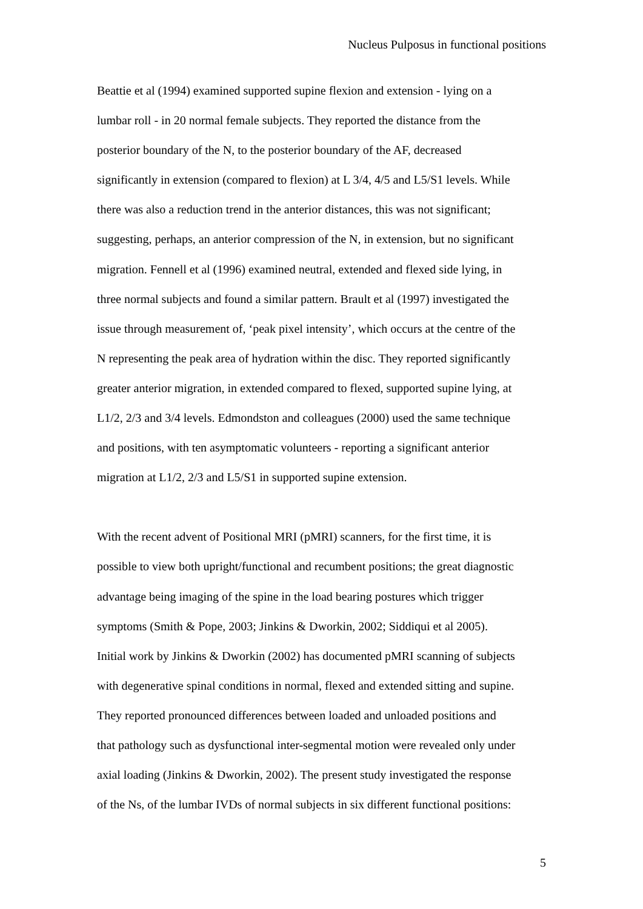Nucleus Pulposus in functional positions
Beattie et al (1994) examined supported supine flexion and extension - lying on a
lumbar roll - in 20 normal female subjects. They reported the distance from the
posterior boundary of the N, to the posterior boundary of the AF, decreased
significantly in extension (compared to flexion) at L 3/4, 4/5 and L5/S1 levels. While
there was also a reduction trend in the anterior distances, this was not significant;
suggesting, perhaps, an anterior compression of the N, in extension, but no significant
migration. Fennell et al (1996) examined neutral, extended and flexed side lying, in
three normal subjects and found a similar pattern. Brault et al (1997) investigated the
issue through measurement of, ‘peak pixel intensity’, which occurs at the centre of the
N representing the peak area of hydration within the disc. They reported significantly
greater anterior migration, in extended compared to flexed, supported supine lying, at
L1/2, 2/3 and 3/4 levels. Edmondston and colleagues (2000) used the same technique
and positions, with ten asymptomatic volunteers - reporting a significant anterior
migration at L1/2, 2/3 and L5/S1 in supported supine extension.
With the recent advent of Positional MRI (pMRI) scanners, for the first time, it is
possible to view both upright/functional and recumbent positions; the great diagnostic
advantage being imaging of the spine in the load bearing postures which trigger
symptoms (Smith & Pope, 2003; Jinkins & Dworkin, 2002; Siddiqui et al 2005).
Initial work by Jinkins & Dworkin (2002) has documented pMRI scanning of subjects
with degenerative spinal conditions in normal, flexed and extended sitting and supine.
They reported pronounced differences between loaded and unloaded positions and
that pathology such as dysfunctional inter-segmental motion were revealed only under
axial loading (Jinkins & Dworkin, 2002). The present study investigated the response
of the Ns, of the lumbar IVDs of normal subjects in six different functional positions:
5